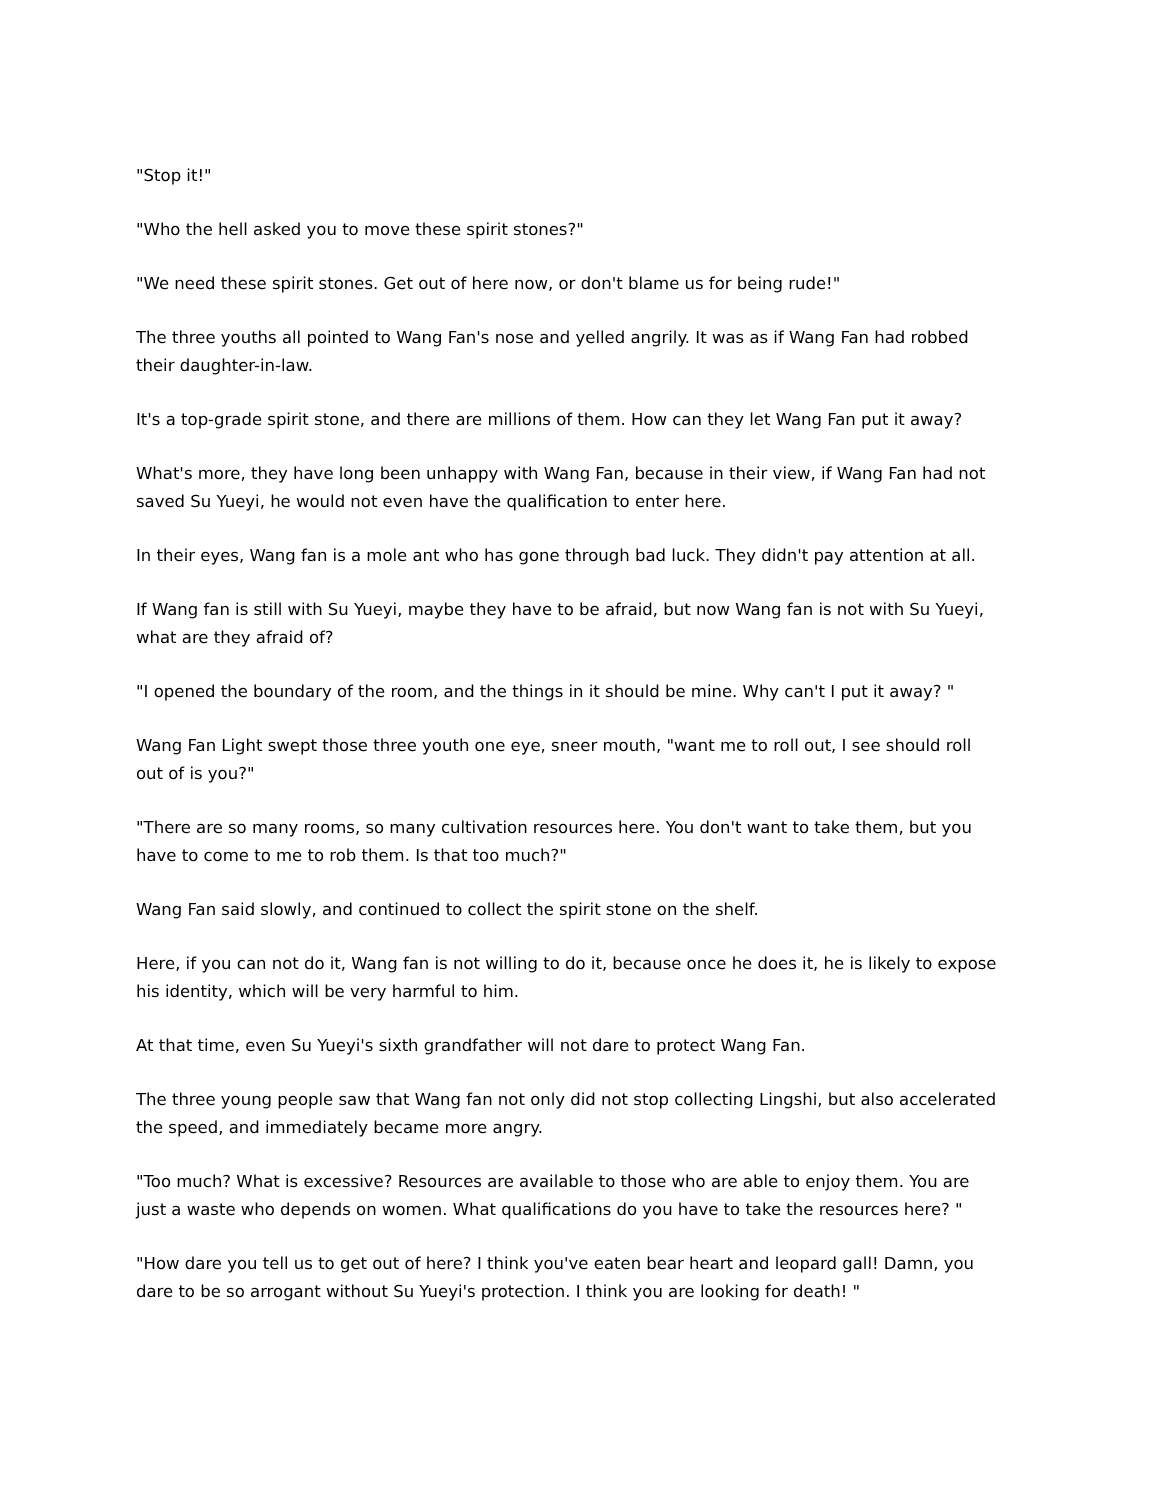"Stop it!"
"Who the hell asked you to move these spirit stones?"
"We need these spirit stones. Get out of here now, or don't blame us for being rude!"
The three youths all pointed to Wang Fan's nose and yelled angrily. It was as if Wang Fan had robbed their daughter-in-law.
It's a top-grade spirit stone, and there are millions of them. How can they let Wang Fan put it away?
What's more, they have long been unhappy with Wang Fan, because in their view, if Wang Fan had not saved Su Yueyi, he would not even have the qualification to enter here.
In their eyes, Wang fan is a mole ant who has gone through bad luck. They didn't pay attention at all.
If Wang fan is still with Su Yueyi, maybe they have to be afraid, but now Wang fan is not with Su Yueyi, what are they afraid of?
"I opened the boundary of the room, and the things in it should be mine. Why can't I put it away? "
Wang Fan Light swept those three youth one eye, sneer mouth, "want me to roll out, I see should roll out of is you?"
"There are so many rooms, so many cultivation resources here. You don't want to take them, but you have to come to me to rob them. Is that too much?"
Wang Fan said slowly, and continued to collect the spirit stone on the shelf.
Here, if you can not do it, Wang fan is not willing to do it, because once he does it, he is likely to expose his identity, which will be very harmful to him.
At that time, even Su Yueyi's sixth grandfather will not dare to protect Wang Fan.
The three young people saw that Wang fan not only did not stop collecting Lingshi, but also accelerated the speed, and immediately became more angry.
"Too much? What is excessive? Resources are available to those who are able to enjoy them. You are just a waste who depends on women. What qualifications do you have to take the resources here? "
"How dare you tell us to get out of here? I think you've eaten bear heart and leopard gall! Damn, you dare to be so arrogant without Su Yueyi's protection. I think you are looking for death! "